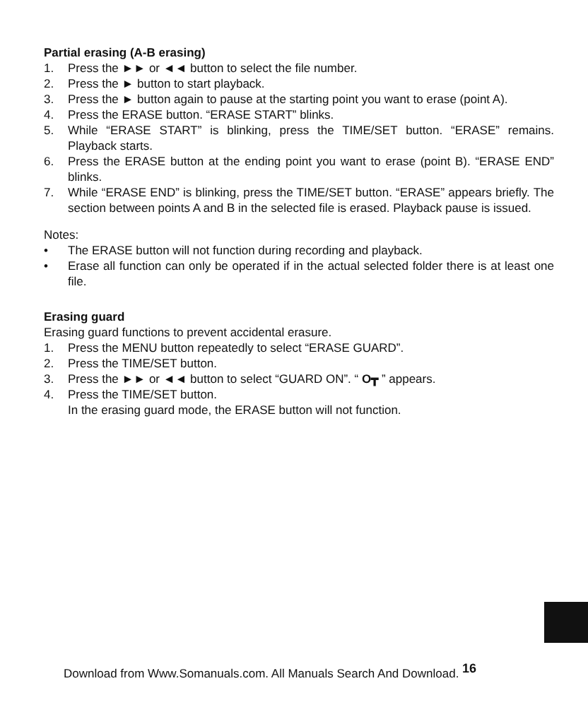Partial erasing (A-B erasing)
1. Press the ►► or ◄◄ button to select the file number.
2. Press the ► button to start playback.
3. Press the ► button again to pause at the starting point you want to erase (point A).
4. Press the ERASE button. “ERASE START” blinks.
5. While “ERASE START” is blinking, press the TIME/SET button. “ERASE” remains. Playback starts.
6. Press the ERASE button at the ending point you want to erase (point B). “ERASE END” blinks.
7. While “ERASE END” is blinking, press the TIME/SET button. “ERASE” appears briefly. The section between points A and B in the selected file is erased. Playback pause is issued.
Notes:
• The ERASE button will not function during recording and playback.
• Erase all function can only be operated if in the actual selected folder there is at least one file.
Erasing guard
Erasing guard functions to prevent accidental erasure.
1. Press the MENU button repeatedly to select “ERASE GUARD”.
2. Press the TIME/SET button.
3. Press the ►► or ◄◄ button to select “GUARD ON”. “ O┳ ” appears.
4. Press the TIME/SET button.
In the erasing guard mode, the ERASE button will not function.
Download from Www.Somanuals.com. All Manuals Search And Download. <sup>16</sup>